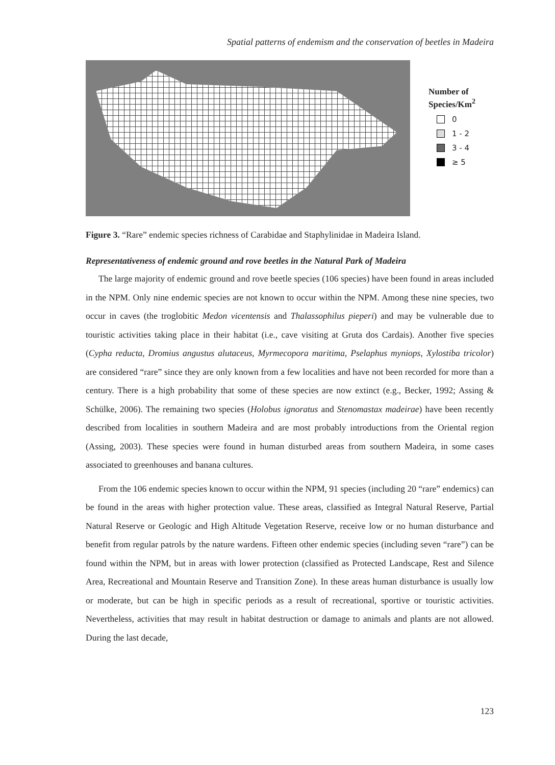Spatial patterns of endemism and the conservation of beetles in Madeira
Number of
Species/Km<sup>2</sup>
0
1 - 2
3 - 4
≥ 5
Figure 3. “Rare” endemic species richness of Carabidae and Staphylinidae in Madeira Island.
Representativeness of endemic ground and rove beetles in the Natural Park of Madeira
The large majority of endemic ground and rove beetle species (106 species) have been found in areas included in the NPM. Only nine endemic species are not known to occur within the NPM. Among these nine species, two occur in caves (the troglobitic Medon vicentensis and Thalassophilus pieperi) and may be vulnerable due to touristic activities taking place in their habitat (i.e., cave visiting at Gruta dos Cardais). Another five species (Cypha reducta, Dromius angustus alutaceus, Myrmecopora maritima, Pselaphus myniops, Xylostiba tricolor) are considered “rare” since they are only known from a few localities and have not been recorded for more than a century. There is a high probability that some of these species are now extinct (e.g., Becker, 1992; Assing & Schülke, 2006). The remaining two species (Holobus ignoratus and Stenomastax madeirae) have been recently described from localities in southern Madeira and are most probably introductions from the Oriental region (Assing, 2003). These species were found in human disturbed areas from southern Madeira, in some cases associated to greenhouses and banana cultures.
From the 106 endemic species known to occur within the NPM, 91 species (including 20 “rare” endemics) can be found in the areas with higher protection value. These areas, classified as Integral Natural Reserve, Partial Natural Reserve or Geologic and High Altitude Vegetation Reserve, receive low or no human disturbance and benefit from regular patrols by the nature wardens. Fifteen other endemic species (including seven “rare”) can be found within the NPM, but in areas with lower protection (classified as Protected Landscape, Rest and Silence Area, Recreational and Mountain Reserve and Transition Zone). In these areas human disturbance is usually low or moderate, but can be high in specific periods as a result of recreational, sportive or touristic activities. Nevertheless, activities that may result in habitat destruction or damage to animals and plants are not allowed. During the last decade,
123